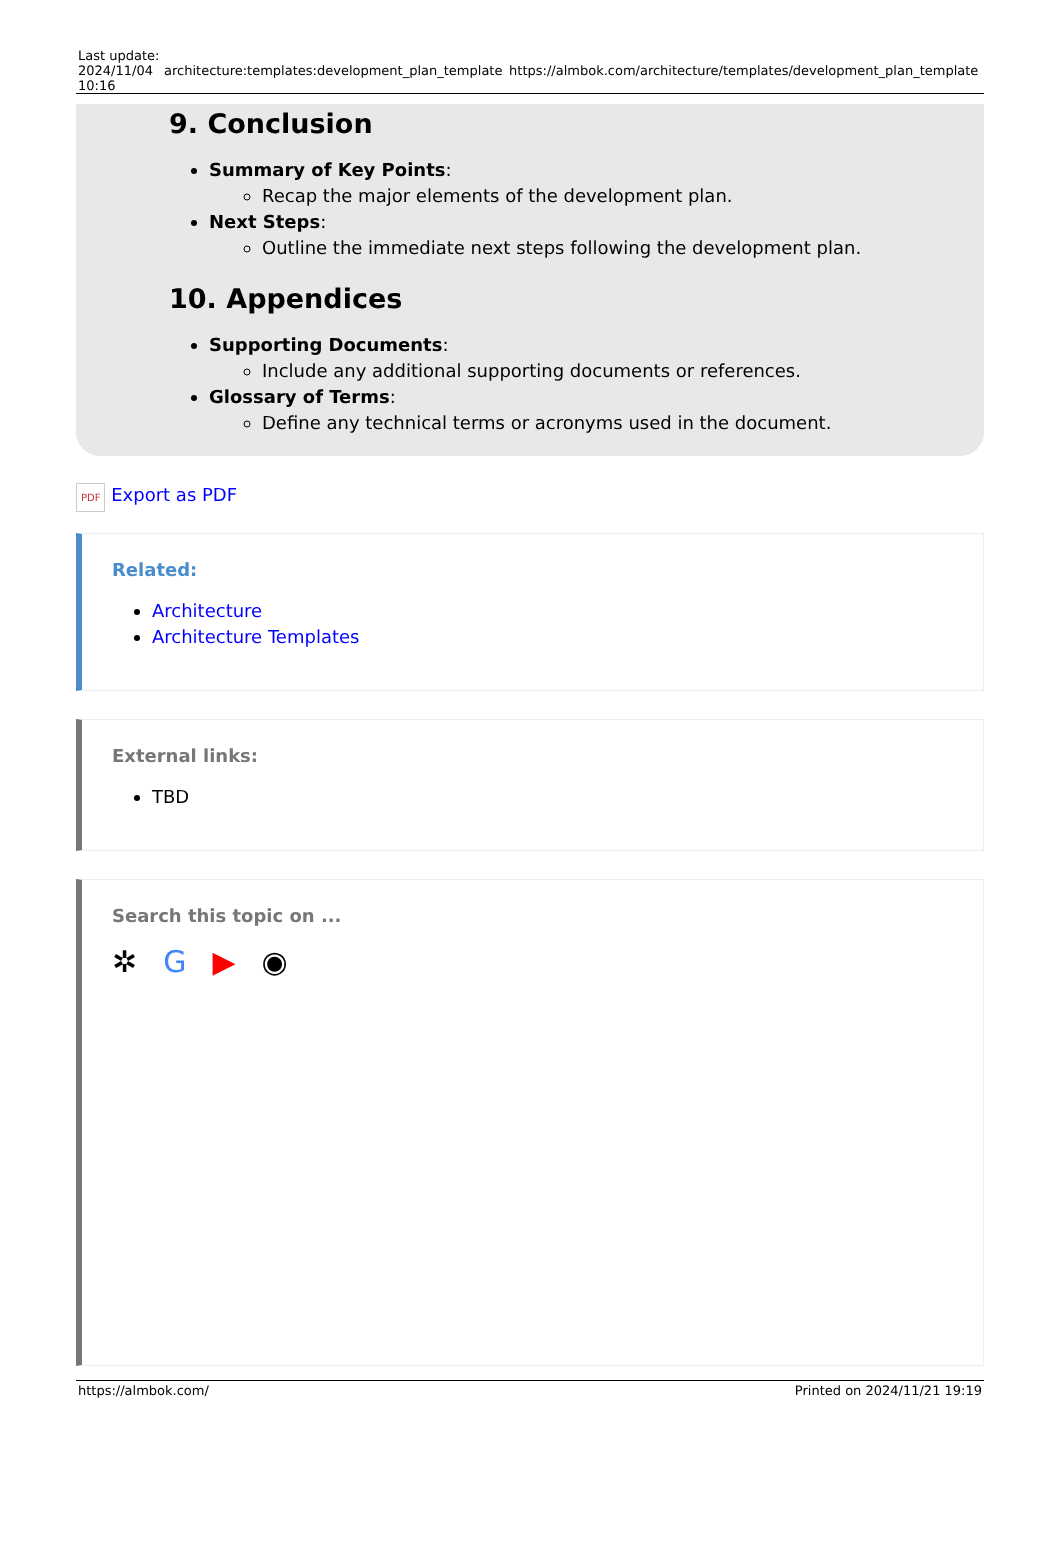| Last update: 2024/11/04 10:16 | architecture:templates:development_plan_template | https://almbok.com/architecture/templates/development_plan_template |
9. Conclusion
Summary of Key Points:
Recap the major elements of the development plan.
Next Steps:
Outline the immediate next steps following the development plan.
10. Appendices
Supporting Documents:
Include any additional supporting documents or references.
Glossary of Terms:
Define any technical terms or acronyms used in the document.
PDF Export as PDF
Related:
Architecture
Architecture Templates
External links:
TBD
Search this topic on ...
✲ G ▶ ◉
https://almbok.com/ Printed on 2024/11/21 19:19